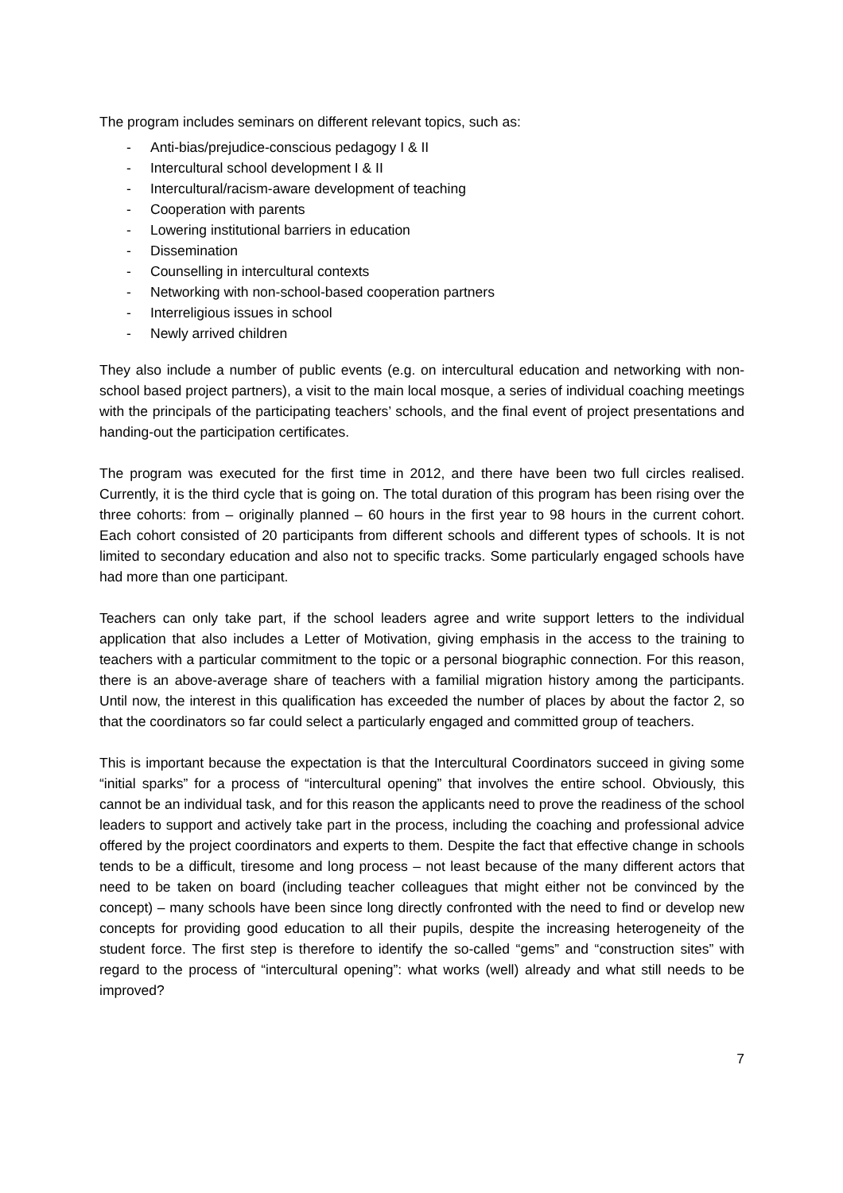The program includes seminars on different relevant topics, such as:
- Anti-bias/prejudice-conscious pedagogy I & II
- Intercultural school development I & II
- Intercultural/racism-aware development of teaching
- Cooperation with parents
- Lowering institutional barriers in education
- Dissemination
- Counselling in intercultural contexts
- Networking with non-school-based cooperation partners
- Interreligious issues in school
- Newly arrived children
They also include a number of public events (e.g. on intercultural education and networking with non-school based project partners), a visit to the main local mosque, a series of individual coaching meetings with the principals of the participating teachers’ schools, and the final event of project presentations and handing-out the participation certificates.
The program was executed for the first time in 2012, and there have been two full circles realised. Currently, it is the third cycle that is going on. The total duration of this program has been rising over the three cohorts: from – originally planned – 60 hours in the first year to 98 hours in the current cohort. Each cohort consisted of 20 participants from different schools and different types of schools. It is not limited to secondary education and also not to specific tracks. Some particularly engaged schools have had more than one participant.
Teachers can only take part, if the school leaders agree and write support letters to the individual application that also includes a Letter of Motivation, giving emphasis in the access to the training to teachers with a particular commitment to the topic or a personal biographic connection. For this reason, there is an above-average share of teachers with a familial migration history among the participants. Until now, the interest in this qualification has exceeded the number of places by about the factor 2, so that the coordinators so far could select a particularly engaged and committed group of teachers.
This is important because the expectation is that the Intercultural Coordinators succeed in giving some “initial sparks” for a process of “intercultural opening” that involves the entire school. Obviously, this cannot be an individual task, and for this reason the applicants need to prove the readiness of the school leaders to support and actively take part in the process, including the coaching and professional advice offered by the project coordinators and experts to them. Despite the fact that effective change in schools tends to be a difficult, tiresome and long process – not least because of the many different actors that need to be taken on board (including teacher colleagues that might either not be convinced by the concept) – many schools have been since long directly confronted with the need to find or develop new concepts for providing good education to all their pupils, despite the increasing heterogeneity of the student force. The first step is therefore to identify the so-called “gems” and “construction sites” with regard to the process of “intercultural opening”: what works (well) already and what still needs to be improved?
7